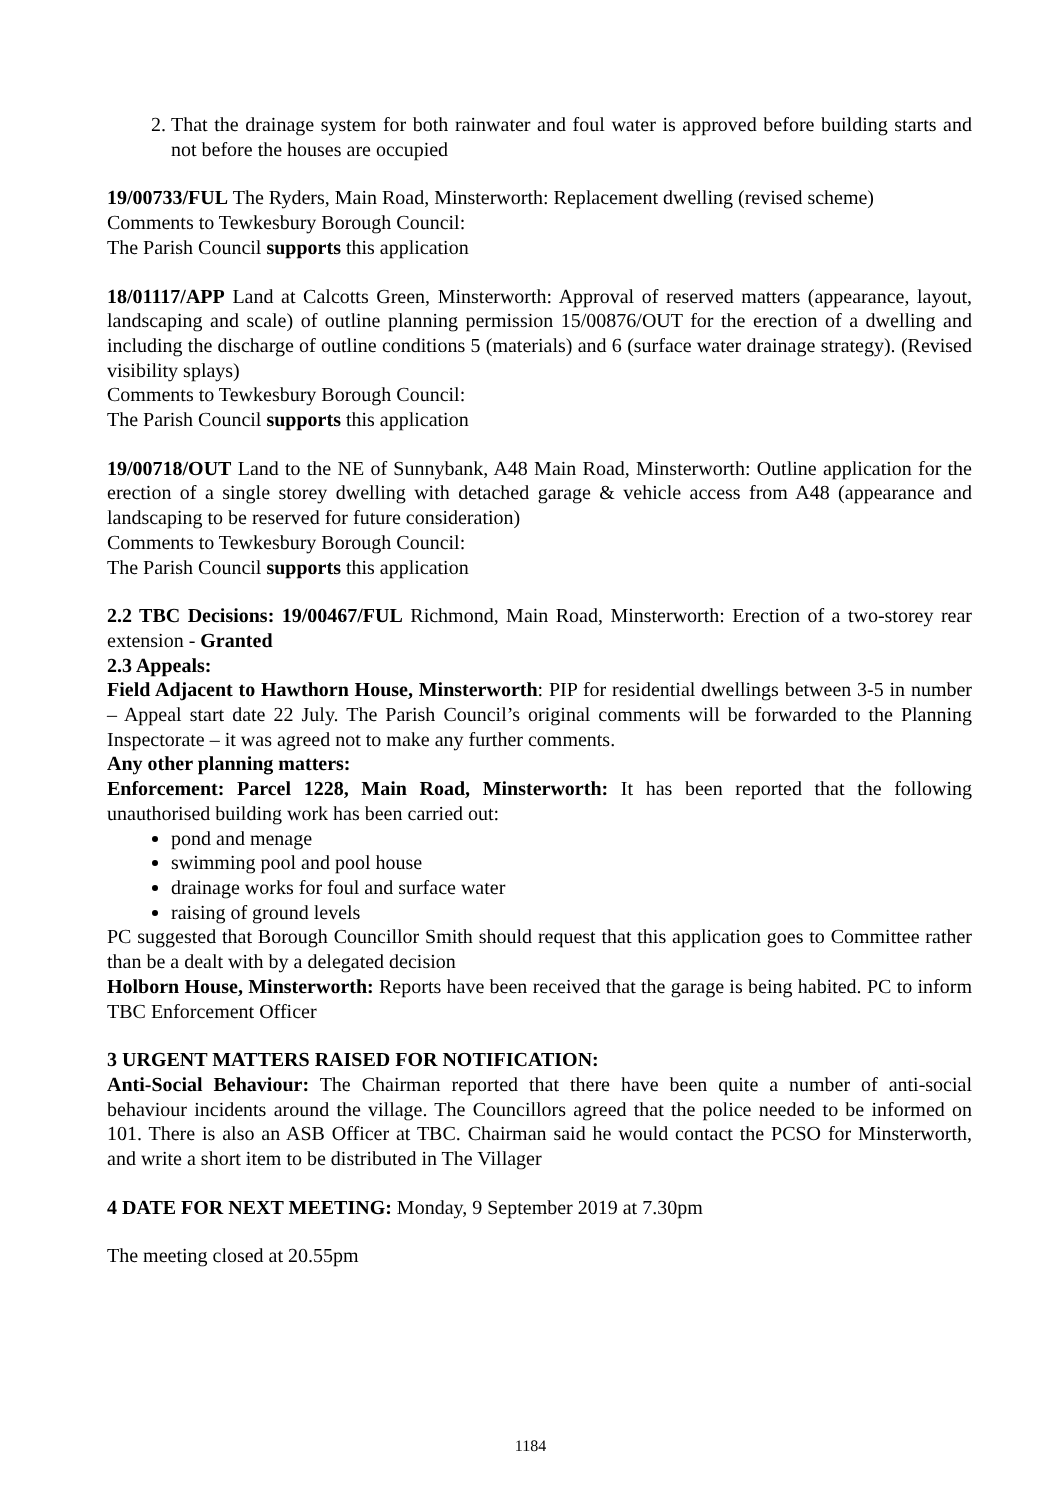2. That the drainage system for both rainwater and foul water is approved before building starts and not before the houses are occupied
19/00733/FUL The Ryders, Main Road, Minsterworth: Replacement dwelling (revised scheme)
Comments to Tewkesbury Borough Council:
The Parish Council supports this application
18/01117/APP Land at Calcotts Green, Minsterworth: Approval of reserved matters (appearance, layout, landscaping and scale) of outline planning permission 15/00876/OUT for the erection of a dwelling and including the discharge of outline conditions 5 (materials) and 6 (surface water drainage strategy). (Revised visibility splays)
Comments to Tewkesbury Borough Council:
The Parish Council supports this application
19/00718/OUT Land to the NE of Sunnybank, A48 Main Road, Minsterworth: Outline application for the erection of a single storey dwelling with detached garage & vehicle access from A48 (appearance and landscaping to be reserved for future consideration)
Comments to Tewkesbury Borough Council:
The Parish Council supports this application
2.2 TBC Decisions: 19/00467/FUL Richmond, Main Road, Minsterworth: Erection of a two-storey rear extension - Granted
2.3 Appeals:
Field Adjacent to Hawthorn House, Minsterworth: PIP for residential dwellings between 3-5 in number – Appeal start date 22 July. The Parish Council’s original comments will be forwarded to the Planning Inspectorate – it was agreed not to make any further comments.
Any other planning matters:
Enforcement: Parcel 1228, Main Road, Minsterworth: It has been reported that the following unauthorised building work has been carried out:
pond and menage
swimming pool and pool house
drainage works for foul and surface water
raising of ground levels
PC suggested that Borough Councillor Smith should request that this application goes to Committee rather than be a dealt with by a delegated decision
Holborn House, Minsterworth: Reports have been received that the garage is being habited. PC to inform TBC Enforcement Officer
3 URGENT MATTERS RAISED FOR NOTIFICATION:
Anti-Social Behaviour: The Chairman reported that there have been quite a number of anti-social behaviour incidents around the village. The Councillors agreed that the police needed to be informed on 101. There is also an ASB Officer at TBC. Chairman said he would contact the PCSO for Minsterworth, and write a short item to be distributed in The Villager
4 DATE FOR NEXT MEETING: Monday, 9 September 2019 at 7.30pm
The meeting closed at 20.55pm
1184